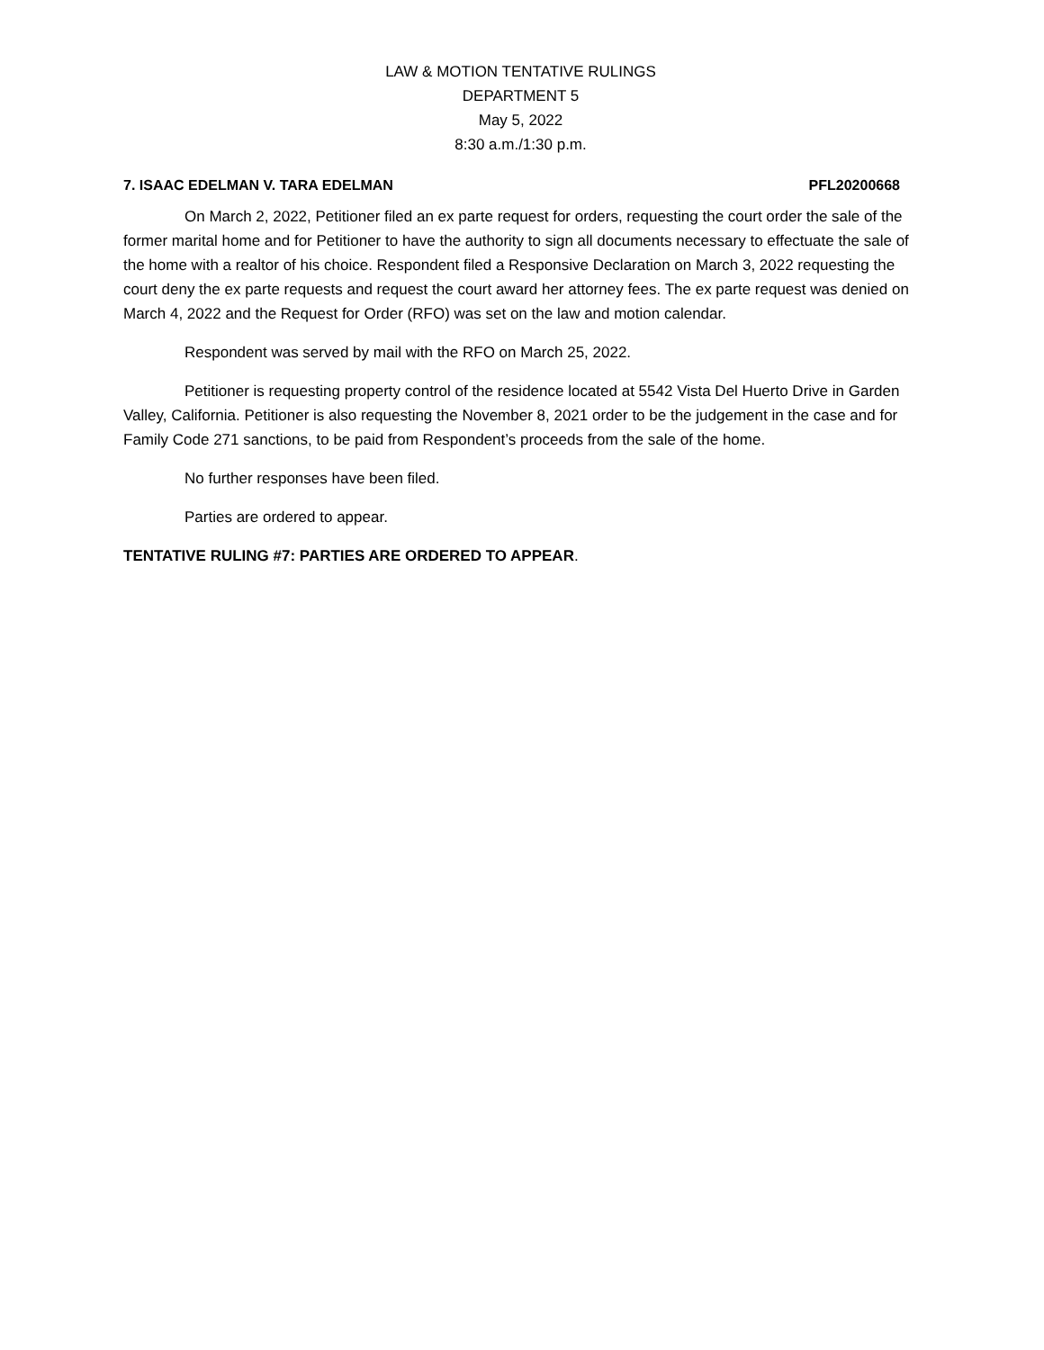LAW & MOTION TENTATIVE RULINGS
DEPARTMENT 5
May 5, 2022
8:30 a.m./1:30 p.m.
7. ISAAC EDELMAN V. TARA EDELMAN PFL20200668
On March 2, 2022, Petitioner filed an ex parte request for orders, requesting the court order the sale of the former marital home and for Petitioner to have the authority to sign all documents necessary to effectuate the sale of the home with a realtor of his choice. Respondent filed a Responsive Declaration on March 3, 2022 requesting the court deny the ex parte requests and request the court award her attorney fees. The ex parte request was denied on March 4, 2022 and the Request for Order (RFO) was set on the law and motion calendar.
Respondent was served by mail with the RFO on March 25, 2022.
Petitioner is requesting property control of the residence located at 5542 Vista Del Huerto Drive in Garden Valley, California. Petitioner is also requesting the November 8, 2021 order to be the judgement in the case and for Family Code 271 sanctions, to be paid from Respondent’s proceeds from the sale of the home.
No further responses have been filed.
Parties are ordered to appear.
TENTATIVE RULING #7: PARTIES ARE ORDERED TO APPEAR.